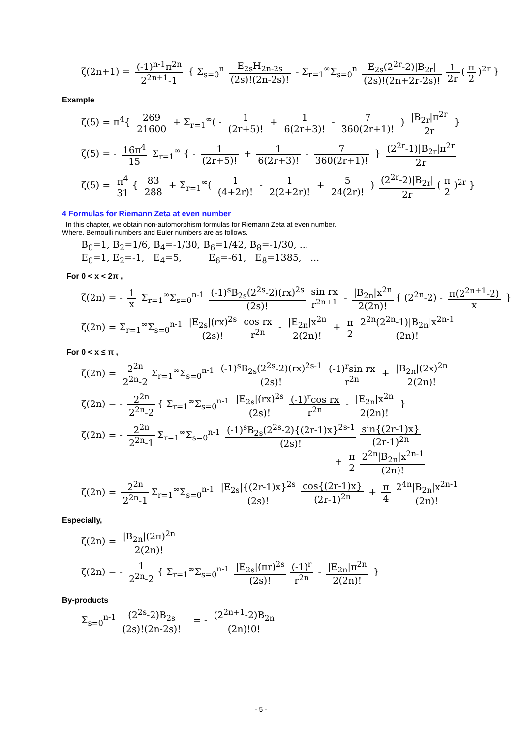ζ(2n+1) = (-1)<sup>n-1</sup>π<sup>2n</sup> 2<sup>2n+1</sup>-1 { Σ<sub>s=0</sub><sup>n</sup> E<sub>2s</sub>H<sub>2n-2s</sub> (2s)!(2n-2s)! - Σ<sub>r=1</sub><sup>∞</sup>Σ<sub>s=0</sub><sup>n</sup> E<sub>2s</sub>(2<sup>2r</sup>-2)|B<sub>2r</sub>| (2s)!(2n+2r-2s)! 1 2r (π 2)<sup>2r</sup> }
Example
ζ(5) = π<sup>4</sup>{ 269 21600 + Σ<sub>r=1</sub><sup>∞</sup>( - 1 (2r+5)! + 1 6(2r+3)! - 7 360(2r+1)! ) |B<sub>2r</sub>|π<sup>2r</sup> 2r }
ζ(5) = - 16π<sup>4</sup> 15 Σ<sub>r=1</sub><sup>∞</sup> { - 1 (2r+5)! + 1 6(2r+3)! - 7 360(2r+1)! } (2<sup>2r</sup>-1)|B<sub>2r</sub>|π<sup>2r</sup> 2r
ζ(5) = π<sup>4</sup> 31 { 83 288 + Σ<sub>r=1</sub><sup>∞</sup>( 1 (4+2r)! - 1 2(2+2r)! + 5 24(2r)! ) (2<sup>2r</sup>-2)|B<sub>2r</sub>| 2r (π 2)<sup>2r</sup> }
4 Formulas for Riemann Zeta at even number
In this chapter, we obtain non-automorphism formulas for Riemann Zeta at even number.
Where, Bernoulli numbers and Euler numbers are as follows.
B<sub>0</sub>=1, B<sub>2</sub>=1/6, B<sub>4</sub>=-1/30, B<sub>6</sub>=1/42, B<sub>8</sub>=-1/30, ...
E<sub>0</sub>=1, E<sub>2</sub>=-1, E<sub>4</sub>=5, E<sub>6</sub>=-61, E<sub>8</sub>=1385, ...
For 0 < x < 2π ,
ζ(2n) = - 1 x Σ<sub>r=1</sub><sup>∞</sup>Σ<sub>s=0</sub><sup>n-1</sup> (-1)<sup>s</sup>B<sub>2s</sub>(2<sup>2s</sup>-2)(rx)<sup>2s</sup> (2s)! sin rx r<sup>2n+1</sup> - |B<sub>2n</sub>|x<sup>2n</sup> 2(2n)! { (2<sup>2n</sup>-2) - π(2<sup>2n+1</sup>-2) x }
ζ(2n) = Σ<sub>r=1</sub><sup>∞</sup>Σ<sub>s=0</sub><sup>n-1</sup> |E<sub>2s</sub>|(rx)<sup>2s</sup> (2s)! cos rx r<sup>2n</sup> - |E<sub>2n</sub>|x<sup>2n</sup> 2(2n)! + π 2 2<sup>2n</sup>(2<sup>2n</sup>-1)|B<sub>2n</sub>|x<sup>2n-1</sup> (2n)!
For 0 < x ≤ π ,
ζ(2n) = 2<sup>2n</sup> 2<sup>2n</sup>-2 Σ<sub>r=1</sub><sup>∞</sup>Σ<sub>s=0</sub><sup>n-1</sup> (-1)<sup>s</sup>B<sub>2s</sub>(2<sup>2s</sup>-2)(rx)<sup>2s-1</sup> (2s)! (-1)<sup>r</sup>sin rx r<sup>2n</sup> + |B<sub>2n</sub>|(2x)<sup>2n</sup> 2(2n)!
ζ(2n) = - 2<sup>2n</sup> 2<sup>2n</sup>-2 { Σ<sub>r=1</sub><sup>∞</sup>Σ<sub>s=0</sub><sup>n-1</sup> |E<sub>2s</sub>|(rx)<sup>2s</sup> (2s)! (-1)<sup>r</sup>cos rx r<sup>2n</sup> - |E<sub>2n</sub>|x<sup>2n</sup> 2(2n)! }
ζ(2n) = - 2<sup>2n</sup> 2<sup>2n</sup>-1 Σ<sub>r=1</sub><sup>∞</sup>Σ<sub>s=0</sub><sup>n-1</sup> (-1)<sup>s</sup>B<sub>2s</sub>(2<sup>2s</sup>-2){(2r-1)x}<sup>2s-1</sup> (2s)! sin{(2r-1)x} (2r-1)<sup>2n</sup>
+ π 2 2<sup>2n</sup>|B<sub>2n</sub>|x<sup>2n-1</sup> (2n)!
ζ(2n) = 2<sup>2n</sup> 2<sup>2n</sup>-1 Σ<sub>r=1</sub><sup>∞</sup>Σ<sub>s=0</sub><sup>n-1</sup> |E<sub>2s</sub>|{(2r-1)x}<sup>2s</sup> (2s)! cos{(2r-1)x} (2r-1)<sup>2n</sup> + π 4 2<sup>4n</sup>|B<sub>2n</sub>|x<sup>2n-1</sup> (2n)!
Especially,
ζ(2n) = |B<sub>2n</sub>|(2π)<sup>2n</sup> 2(2n)!
ζ(2n) = - 1 2<sup>2n</sup>-2 { Σ<sub>r=1</sub><sup>∞</sup>Σ<sub>s=0</sub><sup>n-1</sup> |E<sub>2s</sub>|(πr)<sup>2s</sup> (2s)! (-1)<sup>r</sup> r<sup>2n</sup> - |E<sub>2n</sub>|π<sup>2n</sup> 2(2n)! }
By-products
Σ<sub>s=0</sub><sup>n-1</sup> (2<sup>2s</sup>-2)B<sub>2s</sub> (2s)!(2n-2s)! = - (2<sup>2n+1</sup>-2)B<sub>2n</sub> (2n)!0!
- 5 -